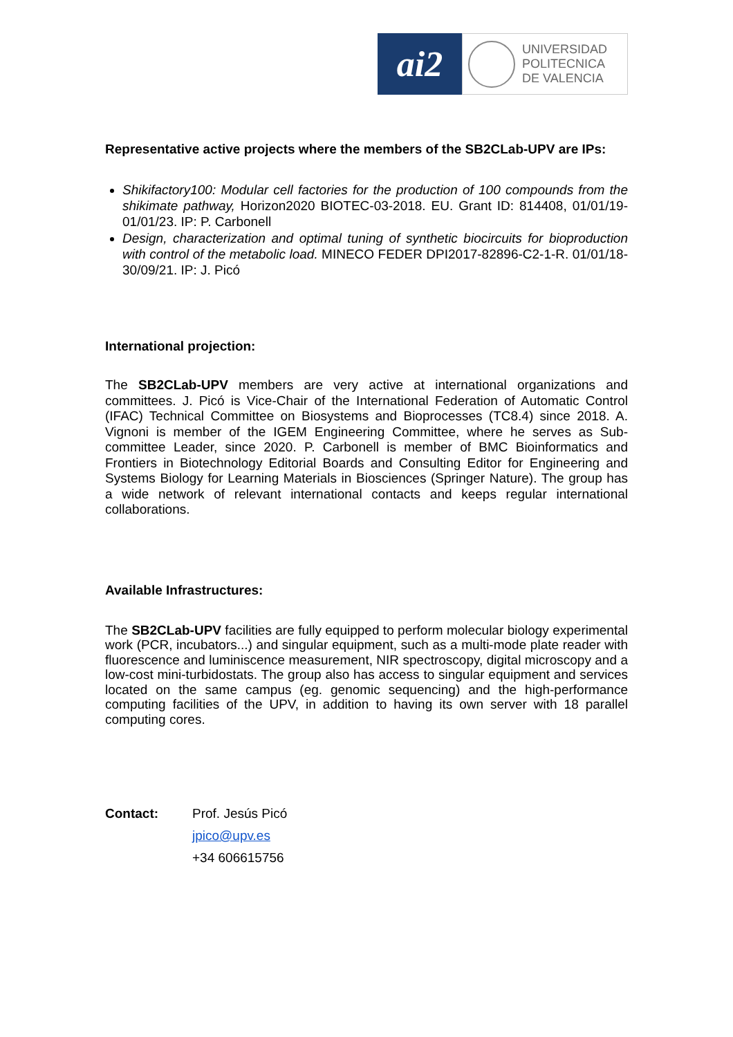ai2
UNIVERSIDAD
POLITECNICA
DE VALENCIA
Representative active projects where the members of the SB2CLab-UPV are IPs:
Shikifactory100: Modular cell factories for the production of 100 compounds from the shikimate pathway, Horizon2020 BIOTEC-03-2018. EU. Grant ID: 814408, 01/01/19-01/01/23. IP: P. Carbonell
Design, characterization and optimal tuning of synthetic biocircuits for bioproduction with control of the metabolic load. MINECO FEDER DPI2017-82896-C2-1-R. 01/01/18-30/09/21. IP: J. Picó
International projection:
The SB2CLab-UPV members are very active at international organizations and committees. J. Picó is Vice-Chair of the International Federation of Automatic Control (IFAC) Technical Committee on Biosystems and Bioprocesses (TC8.4) since 2018. A. Vignoni is member of the IGEM Engineering Committee, where he serves as Sub-committee Leader, since 2020. P. Carbonell is member of BMC Bioinformatics and Frontiers in Biotechnology Editorial Boards and Consulting Editor for Engineering and Systems Biology for Learning Materials in Biosciences (Springer Nature). The group has a wide network of relevant international contacts and keeps regular international collaborations.
Available Infrastructures:
The SB2CLab-UPV facilities are fully equipped to perform molecular biology experimental work (PCR, incubators...) and singular equipment, such as a multi-mode plate reader with fluorescence and luminiscence measurement, NIR spectroscopy, digital microscopy and a low-cost mini-turbidostats. The group also has access to singular equipment and services located on the same campus (eg. genomic sequencing) and the high-performance computing facilities of the UPV, in addition to having its own server with 18 parallel computing cores.
Contact: Prof. Jesús Picó
jpico@upv.es
+34 606615756